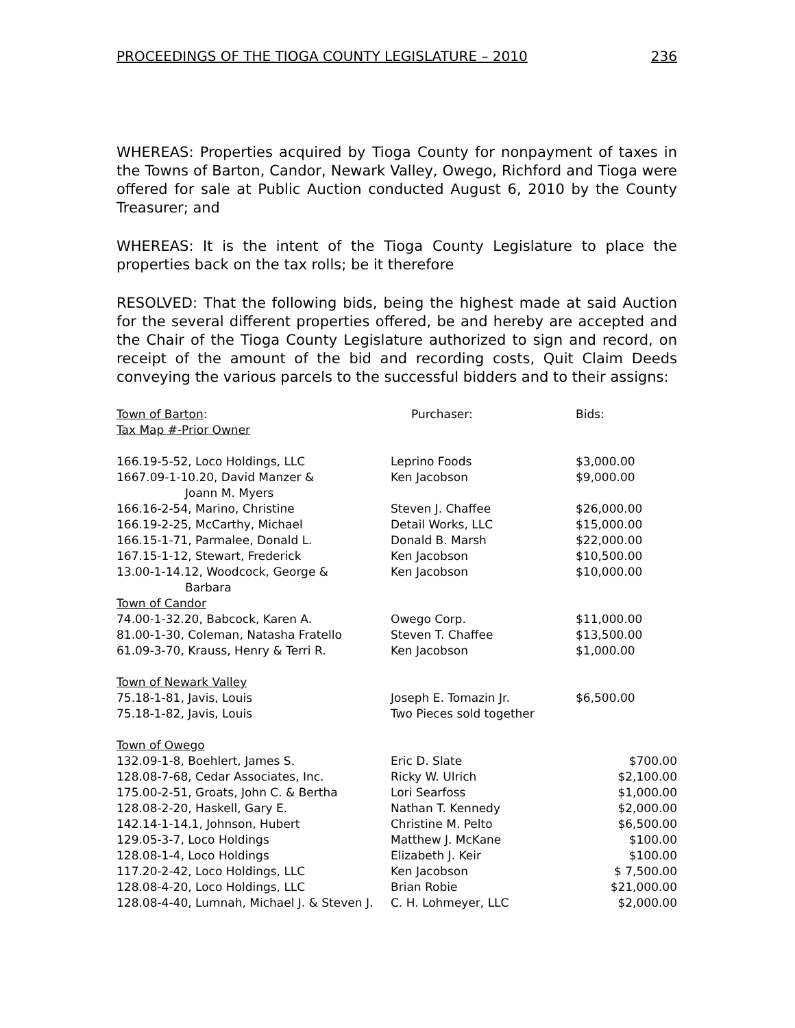PROCEEDINGS OF THE TIOGA COUNTY LEGISLATURE – 2010 236
WHEREAS: Properties acquired by Tioga County for nonpayment of taxes in the Towns of Barton, Candor, Newark Valley, Owego, Richford and Tioga were offered for sale at Public Auction conducted August 6, 2010 by the County Treasurer; and
WHEREAS: It is the intent of the Tioga County Legislature to place the properties back on the tax rolls; be it therefore
RESOLVED: That the following bids, being the highest made at said Auction for the several different properties offered, be and hereby are accepted and the Chair of the Tioga County Legislature authorized to sign and record, on receipt of the amount of the bid and recording costs, Quit Claim Deeds conveying the various parcels to the successful bidders and to their assigns:
| Town of Barton : Tax Map #-Prior Owner | Purchaser: | Bids: |
| 166.19-5-52, Loco Holdings, LLC | Leprino Foods | $3,000.00 |
| 1667.09-1-10.20, David Manzer & Joann M. Myers | Ken Jacobson | $9,000.00 |
| 166.16-2-54, Marino, Christine | Steven J. Chaffee | $26,000.00 |
| 166.19-2-25, McCarthy, Michael | Detail Works, LLC | $15,000.00 |
| 166.15-1-71, Parmalee, Donald L. | Donald B. Marsh | $22,000.00 |
| 167.15-1-12, Stewart, Frederick | Ken Jacobson | $10,500.00 |
| 13.00-1-14.12, Woodcock, George & Barbara | Ken Jacobson | $10,000.00 |
| Town of Candor | | |
| 74.00-1-32.20, Babcock, Karen A. | Owego Corp. | $11,000.00 |
| 81.00-1-30, Coleman, Natasha Fratello | Steven T. Chaffee | $13,500.00 |
| 61.09-3-70, Krauss, Henry & Terri R. | Ken Jacobson | $1,000.00 |
| Town of Newark Valley | | |
| 75.18-1-81, Javis, Louis | Joseph E. Tomazin Jr. | $6,500.00 |
| 75.18-1-82, Javis, Louis | Two Pieces sold together | |
| Town of Owego | | |
| 132.09-1-8, Boehlert, James S. | Eric D. Slate | $700.00 |
| 128.08-7-68, Cedar Associates, Inc. | Ricky W. Ulrich | $2,100.00 |
| 175.00-2-51, Groats, John C. & Bertha | Lori Searfoss | $1,000.00 |
| 128.08-2-20, Haskell, Gary E. | Nathan T. Kennedy | $2,000.00 |
| 142.14-1-14.1, Johnson, Hubert | Christine M. Pelto | $6,500.00 |
| 129.05-3-7, Loco Holdings | Matthew J. McKane | $100.00 |
| 128.08-1-4, Loco Holdings | Elizabeth J. Keir | $100.00 |
| 117.20-2-42, Loco Holdings, LLC | Ken Jacobson | $ 7,500.00 |
| 128.08-4-20, Loco Holdings, LLC | Brian Robie | $21,000.00 |
| 128.08-4-40, Lumnah, Michael J. & Steven J. | C. H. Lohmeyer, LLC | $2,000.00 |